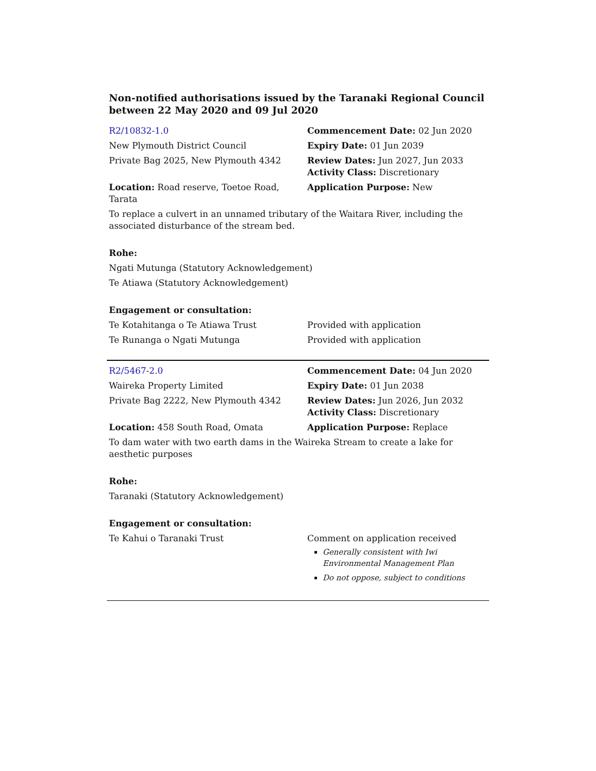Non-notified authorisations issued by the Taranaki Regional Council
between 22 May 2020 and 09 Jul 2020
| R2/10832-1.0 | Commencement Date: 02 Jun 2020 |
| New Plymouth District Council | Expiry Date: 01 Jun 2039 |
| Private Bag 2025, New Plymouth 4342 | Review Dates: Jun 2027, Jun 2033 Activity Class: Discretionary |
| Location: Road reserve, Toetoe Road, Tarata | Application Purpose: New |
| To replace a culvert in an unnamed tributary of the Waitara River, including the associated disturbance of the stream bed. | |
| Rohe: | |
| Ngati Mutunga (Statutory Acknowledgement) | |
| Te Atiawa (Statutory Acknowledgement) | |
| Engagement or consultation: | |
| Te Kotahitanga o Te Atiawa Trust | Provided with application |
| Te Runanga o Ngati Mutunga | Provided with application |
| R2/5467-2.0 | Commencement Date: 04 Jun 2020 |
| Waireka Property Limited | Expiry Date: 01 Jun 2038 |
| Private Bag 2222, New Plymouth 4342 | Review Dates: Jun 2026, Jun 2032 Activity Class: Discretionary |
| Location: 458 South Road, Omata | Application Purpose: Replace |
| To dam water with two earth dams in the Waireka Stream to create a lake for aesthetic purposes | |
| Rohe: | |
| Taranaki (Statutory Acknowledgement) | |
| Engagement or consultation: | |
| Te Kahui o Taranaki Trust | Comment on application received Generally consistent with Iwi Environmental Management Plan Do not oppose, subject to conditions |